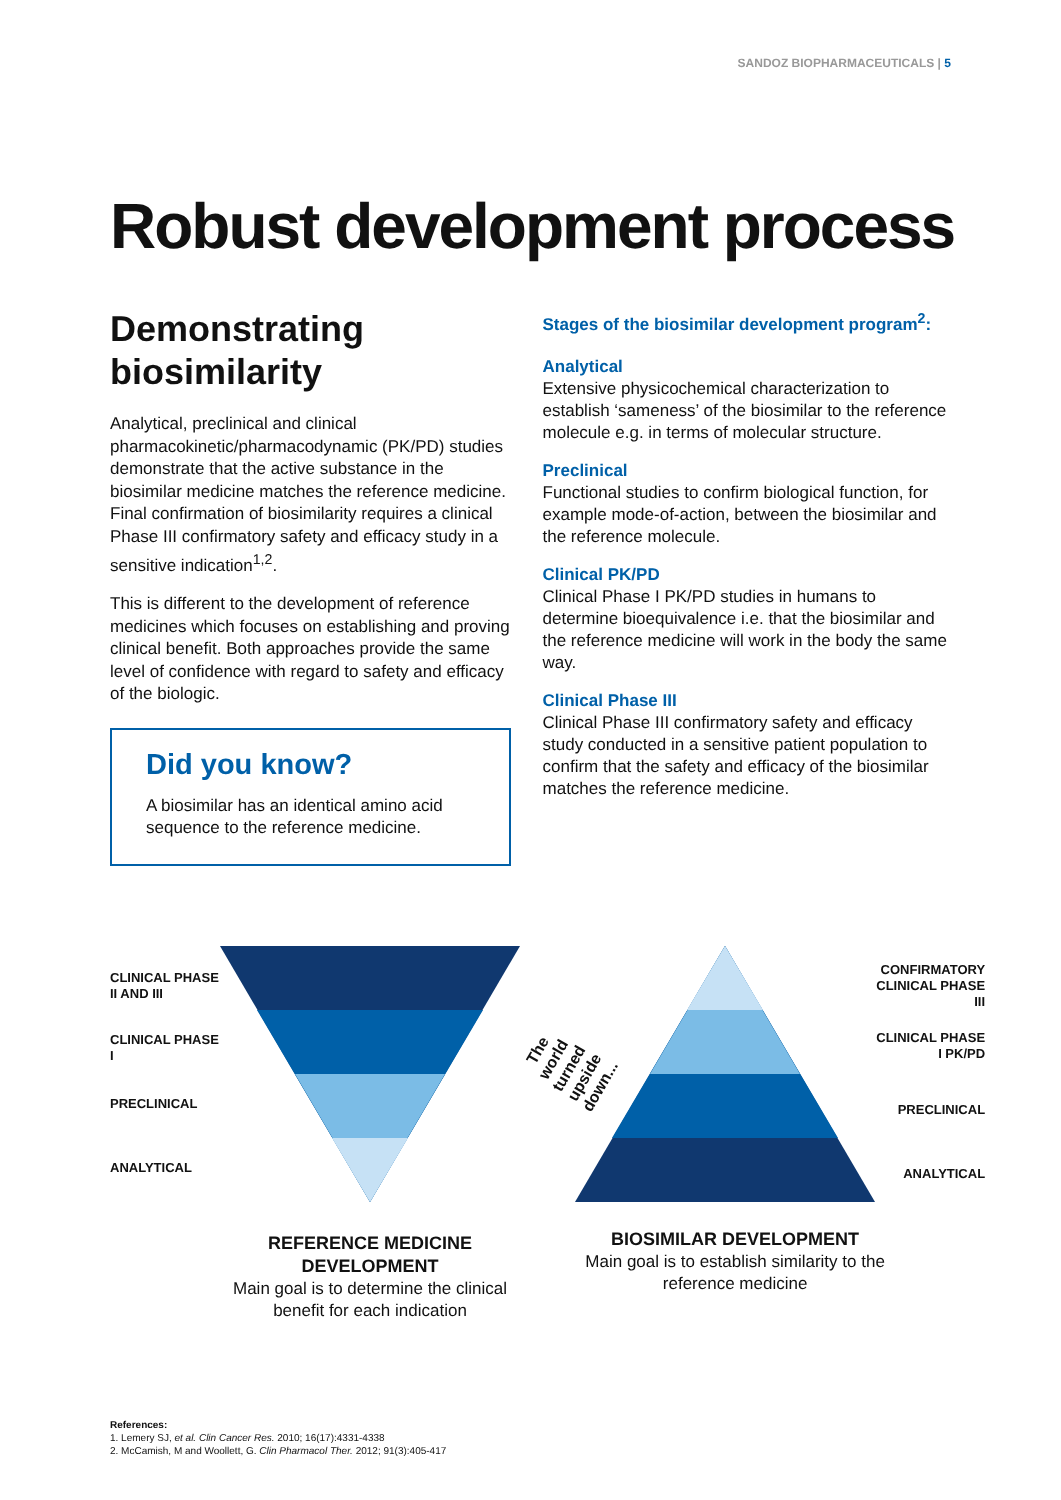SANDOZ BIOPHARMACEUTICALS | 5
Robust development process
Demonstrating biosimilarity
Analytical, preclinical and clinical pharmacokinetic/pharmacodynamic (PK/PD) studies demonstrate that the active substance in the biosimilar medicine matches the reference medicine. Final confirmation of biosimilarity requires a clinical Phase III confirmatory safety and efficacy study in a sensitive indication<sup>1,2</sup>.
This is different to the development of reference medicines which focuses on establishing and proving clinical benefit. Both approaches provide the same level of confidence with regard to safety and efficacy of the biologic.
Did you know?
A biosimilar has an identical amino acid sequence to the reference medicine.
Stages of the biosimilar development program<sup>2</sup>:
Analytical
Extensive physicochemical characterization to establish ‘sameness’ of the biosimilar to the reference molecule e.g. in terms of molecular structure.
Preclinical
Functional studies to confirm biological function, for example mode-of-action, between the biosimilar and the reference molecule.
Clinical PK/PD
Clinical Phase I PK/PD studies in humans to determine bioequivalence i.e. that the biosimilar and the reference medicine will work in the body the same way.
Clinical Phase III
Clinical Phase III confirmatory safety and efficacy study conducted in a sensitive patient population to confirm that the safety and efficacy of the biosimilar matches the reference medicine.
CLINICAL PHASE II AND III
CLINICAL PHASE I
PRECLINICAL
ANALYTICAL
REFERENCE MEDICINE DEVELOPMENT
Main goal is to determine the clinical benefit for each indication
The world turned
upside down...
CONFIRMATORY CLINICAL PHASE III
CLINICAL PHASE I PK/PD
PRECLINICAL
ANALYTICAL
BIOSIMILAR DEVELOPMENT
Main goal is to establish similarity to the reference medicine
References:
1. Lemery SJ, et al. Clin Cancer Res. 2010; 16(17):4331-4338
2. McCamish, M and Woollett, G. Clin Pharmacol Ther. 2012; 91(3):405-417